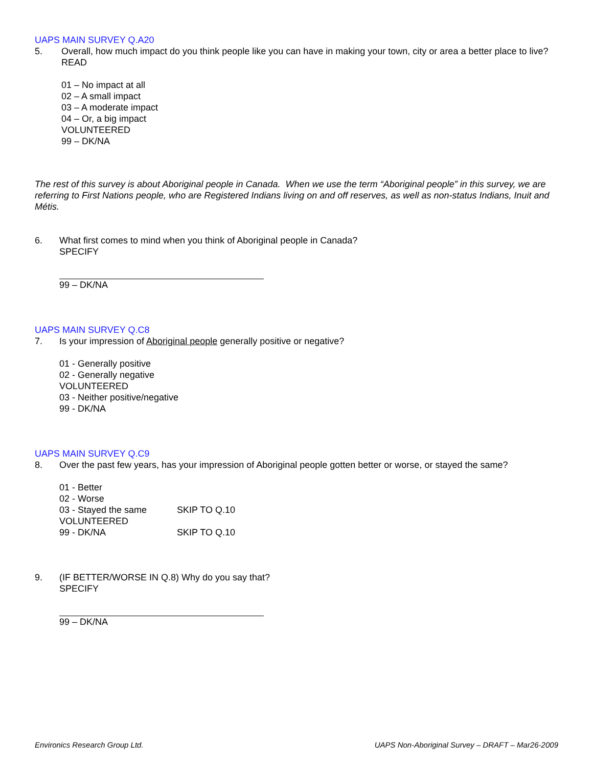UAPS MAIN SURVEY Q.A20
5. Overall, how much impact do you think people like you can have in making your town, city or area a better place to live?
READ
01 – No impact at all
02 – A small impact
03 – A moderate impact
04 – Or, a big impact
VOLUNTEERED
99 – DK/NA
The rest of this survey is about Aboriginal people in Canada. When we use the term “Aboriginal people” in this survey, we are referring to First Nations people, who are Registered Indians living on and off reserves, as well as non-status Indians, Inuit and Métis.
6. What first comes to mind when you think of Aboriginal people in Canada?
SPECIFY
99 – DK/NA
UAPS MAIN SURVEY Q.C8
7. Is your impression of Aboriginal people generally positive or negative?
01 - Generally positive
02 - Generally negative
VOLUNTEERED
03 - Neither positive/negative
99 - DK/NA
UAPS MAIN SURVEY Q.C9
8. Over the past few years, has your impression of Aboriginal people gotten better or worse, or stayed the same?
01 - Better
02 - Worse
03 - Stayed the same SKIP TO Q.10
VOLUNTEERED
99 - DK/NA SKIP TO Q.10
9. (IF BETTER/WORSE IN Q.8) Why do you say that?
SPECIFY
99 – DK/NA
Environics Research Group Ltd. UAPS Non-Aboriginal Survey – DRAFT – Mar26-2009